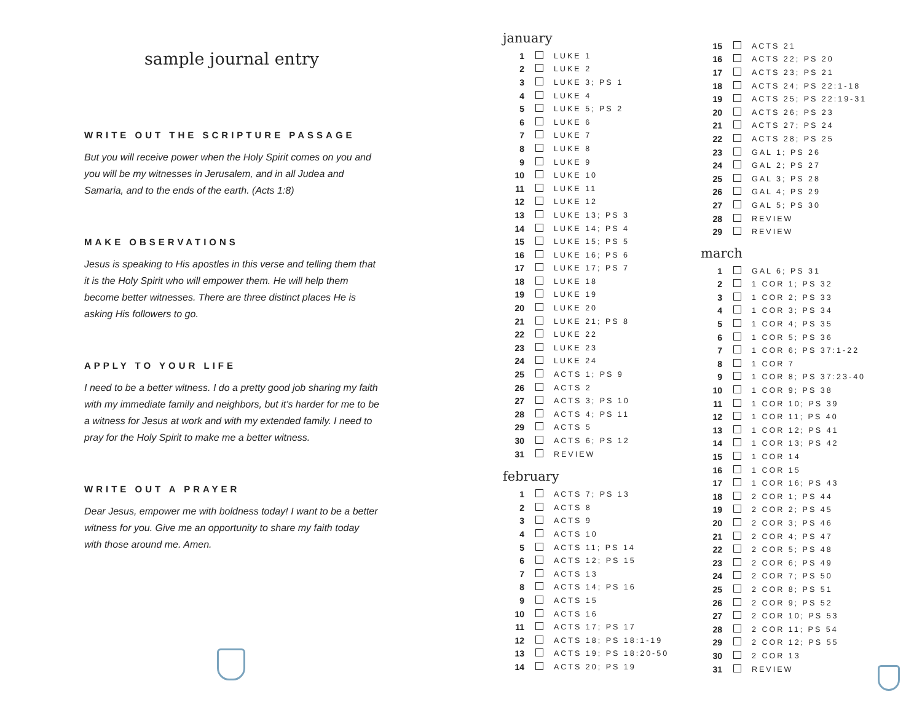sample journal entry
WRITE OUT THE SCRIPTURE PASSAGE
But you will receive power when the Holy Spirit comes on you and you will be my witnesses in Jerusalem, and in all Judea and Samaria, and to the ends of the earth. (Acts 1:8)
MAKE OBSERVATIONS
Jesus is speaking to His apostles in this verse and telling them that it is the Holy Spirit who will empower them. He will help them become better witnesses. There are three distinct places He is asking His followers to go.
APPLY TO YOUR LIFE
I need to be a better witness. I do a pretty good job sharing my faith with my immediate family and neighbors, but it’s harder for me to be a witness for Jesus at work and with my extended family. I need to pray for the Holy Spirit to make me a better witness.
WRITE OUT A PRAYER
Dear Jesus, empower me with boldness today! I want to be a better witness for you. Give me an opportunity to share my faith today with those around me. Amen.
january
| 1 | | LUKE 1 |
| 2 | | LUKE 2 |
| 3 | | LUKE 3; PS 1 |
| 4 | | LUKE 4 |
| 5 | | LUKE 5; PS 2 |
| 6 | | LUKE 6 |
| 7 | | LUKE 7 |
| 8 | | LUKE 8 |
| 9 | | LUKE 9 |
| 10 | | LUKE 10 |
| 11 | | LUKE 11 |
| 12 | | LUKE 12 |
| 13 | | LUKE 13; PS 3 |
| 14 | | LUKE 14; PS 4 |
| 15 | | LUKE 15; PS 5 |
| 16 | | LUKE 16; PS 6 |
| 17 | | LUKE 17; PS 7 |
| 18 | | LUKE 18 |
| 19 | | LUKE 19 |
| 20 | | LUKE 20 |
| 21 | | LUKE 21; PS 8 |
| 22 | | LUKE 22 |
| 23 | | LUKE 23 |
| 24 | | LUKE 24 |
| 25 | | ACTS 1; PS 9 |
| 26 | | ACTS 2 |
| 27 | | ACTS 3; PS 10 |
| 28 | | ACTS 4; PS 11 |
| 29 | | ACTS 5 |
| 30 | | ACTS 6; PS 12 |
| 31 | | REVIEW |
february
| 1 | | ACTS 7; PS 13 |
| 2 | | ACTS 8 |
| 3 | | ACTS 9 |
| 4 | | ACTS 10 |
| 5 | | ACTS 11; PS 14 |
| 6 | | ACTS 12; PS 15 |
| 7 | | ACTS 13 |
| 8 | | ACTS 14; PS 16 |
| 9 | | ACTS 15 |
| 10 | | ACTS 16 |
| 11 | | ACTS 17; PS 17 |
| 12 | | ACTS 18; PS 18:1-19 |
| 13 | | ACTS 19; PS 18:20-50 |
| 14 | | ACTS 20; PS 19 |
| 15 | | ACTS 21 |
| 16 | | ACTS 22; PS 20 |
| 17 | | ACTS 23; PS 21 |
| 18 | | ACTS 24; PS 22:1-18 |
| 19 | | ACTS 25; PS 22:19-31 |
| 20 | | ACTS 26; PS 23 |
| 21 | | ACTS 27; PS 24 |
| 22 | | ACTS 28; PS 25 |
| 23 | | GAL 1; PS 26 |
| 24 | | GAL 2; PS 27 |
| 25 | | GAL 3; PS 28 |
| 26 | | GAL 4; PS 29 |
| 27 | | GAL 5; PS 30 |
| 28 | | REVIEW |
| 29 | | REVIEW |
march
| 1 | | GAL 6; PS 31 |
| 2 | | 1 COR 1; PS 32 |
| 3 | | 1 COR 2; PS 33 |
| 4 | | 1 COR 3; PS 34 |
| 5 | | 1 COR 4; PS 35 |
| 6 | | 1 COR 5; PS 36 |
| 7 | | 1 COR 6; PS 37:1-22 |
| 8 | | 1 COR 7 |
| 9 | | 1 COR 8; PS 37:23-40 |
| 10 | | 1 COR 9; PS 38 |
| 11 | | 1 COR 10; PS 39 |
| 12 | | 1 COR 11; PS 40 |
| 13 | | 1 COR 12; PS 41 |
| 14 | | 1 COR 13; PS 42 |
| 15 | | 1 COR 14 |
| 16 | | 1 COR 15 |
| 17 | | 1 COR 16; PS 43 |
| 18 | | 2 COR 1; PS 44 |
| 19 | | 2 COR 2; PS 45 |
| 20 | | 2 COR 3; PS 46 |
| 21 | | 2 COR 4; PS 47 |
| 22 | | 2 COR 5; PS 48 |
| 23 | | 2 COR 6; PS 49 |
| 24 | | 2 COR 7; PS 50 |
| 25 | | 2 COR 8; PS 51 |
| 26 | | 2 COR 9; PS 52 |
| 27 | | 2 COR 10; PS 53 |
| 28 | | 2 COR 11; PS 54 |
| 29 | | 2 COR 12; PS 55 |
| 30 | | 2 COR 13 |
| 31 | | REVIEW |